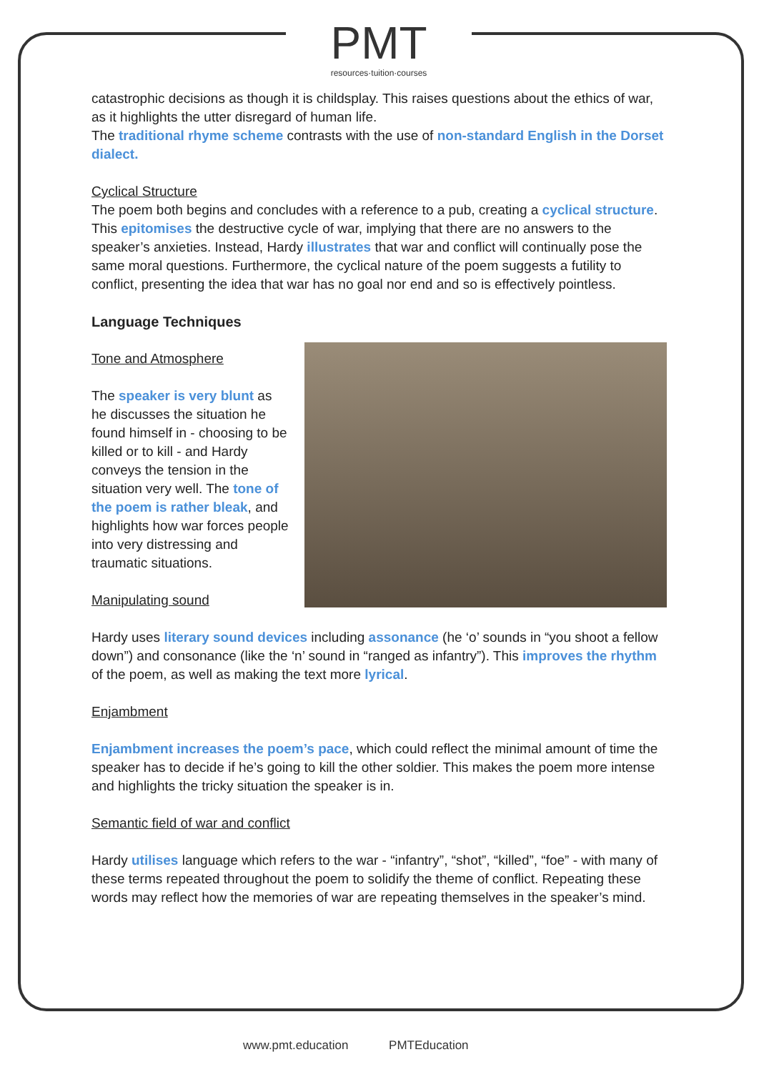PMT
resources·tuition·courses
catastrophic decisions as though it is childsplay. This raises questions about the ethics of war, as it highlights the utter disregard of human life.
The traditional rhyme scheme contrasts with the use of non-standard English in the Dorset dialect.
Cyclical Structure
The poem both begins and concludes with a reference to a pub, creating a cyclical structure. This epitomises the destructive cycle of war, implying that there are no answers to the speaker’s anxieties. Instead, Hardy illustrates that war and conflict will continually pose the same moral questions. Furthermore, the cyclical nature of the poem suggests a futility to conflict, presenting the idea that war has no goal nor end and so is effectively pointless.
Language Techniques
Tone and Atmosphere
The speaker is very blunt as he discusses the situation he found himself in - choosing to be killed or to kill - and Hardy conveys the tension in the situation very well. The tone of the poem is rather bleak, and highlights how war forces people into very distressing and traumatic situations.
Manipulating sound
Hardy uses literary sound devices including assonance (he ‘o’ sounds in “you shoot a fellow down”) and consonance (like the ‘n’ sound in “ranged as infantry”). This improves the rhythm of the poem, as well as making the text more lyrical.
Enjambment
Enjambment increases the poem’s pace, which could reflect the minimal amount of time the speaker has to decide if he’s going to kill the other soldier. This makes the poem more intense and highlights the tricky situation the speaker is in.
Semantic field of war and conflict
Hardy utilises language which refers to the war - “infantry”, “shot”, “killed”, “foe” - with many of these terms repeated throughout the poem to solidify the theme of conflict. Repeating these words may reflect how the memories of war are repeating themselves in the speaker’s mind.
www.pmt.education PMTEducation